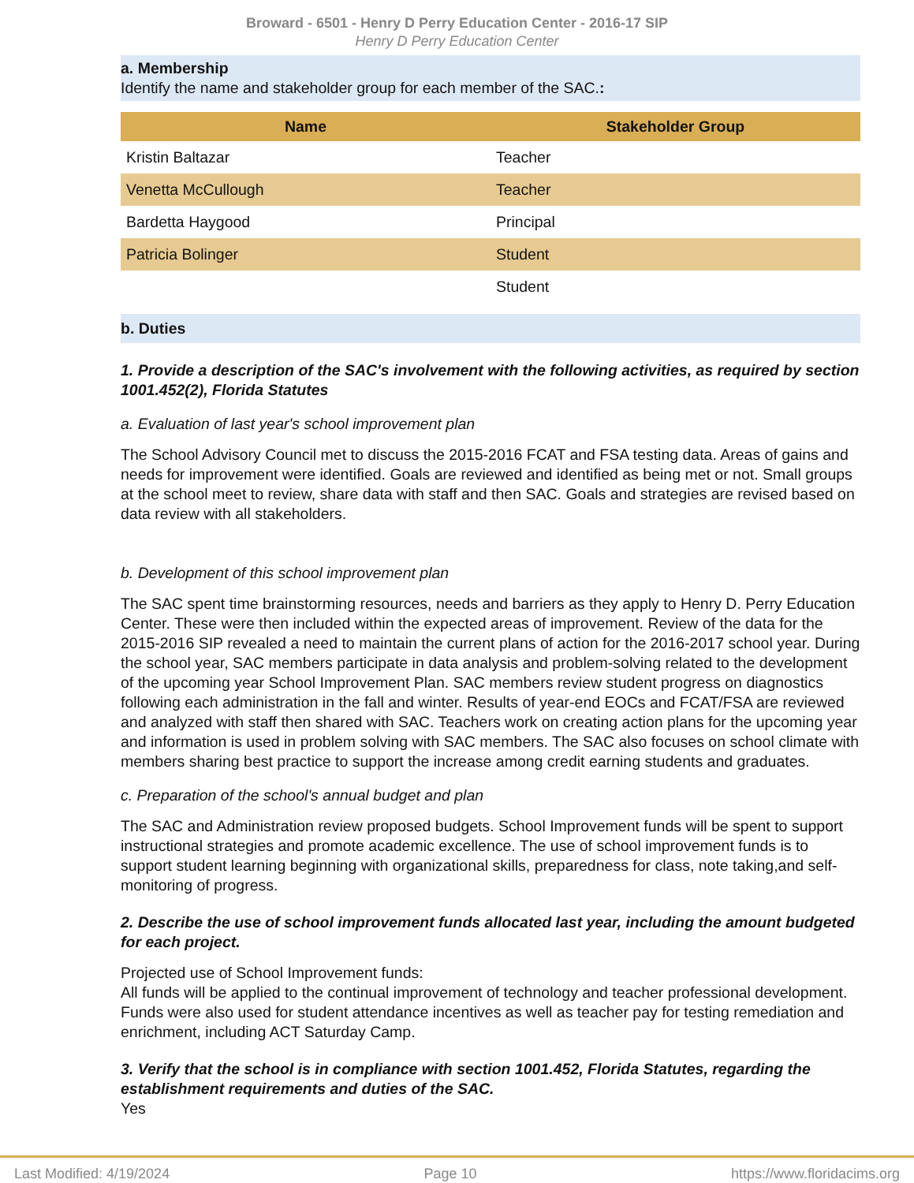Broward - 6501 - Henry D Perry Education Center - 2016-17 SIP
Henry D Perry Education Center
a. Membership
Identify the name and stakeholder group for each member of the SAC.:
| Name | Stakeholder Group |
| --- | --- |
| Kristin Baltazar | Teacher |
| Venetta McCullough | Teacher |
| Bardetta Haygood | Principal |
| Patricia Bolinger | Student |
| | Student |
b. Duties
1. Provide a description of the SAC's involvement with the following activities, as required by section 1001.452(2), Florida Statutes
a. Evaluation of last year's school improvement plan
The School Advisory Council met to discuss the 2015-2016 FCAT and FSA testing data. Areas of gains and needs for improvement were identified. Goals are reviewed and identified as being met or not. Small groups at the school meet to review, share data with staff and then SAC. Goals and strategies are revised based on data review with all stakeholders.
b. Development of this school improvement plan
The SAC spent time brainstorming resources, needs and barriers as they apply to Henry D. Perry Education Center. These were then included within the expected areas of improvement. Review of the data for the 2015-2016 SIP revealed a need to maintain the current plans of action for the 2016-2017 school year. During the school year, SAC members participate in data analysis and problem-solving related to the development of the upcoming year School Improvement Plan. SAC members review student progress on diagnostics following each administration in the fall and winter. Results of year-end EOCs and FCAT/FSA are reviewed and analyzed with staff then shared with SAC. Teachers work on creating action plans for the upcoming year and information is used in problem solving with SAC members. The SAC also focuses on school climate with members sharing best practice to support the increase among credit earning students and graduates.
c. Preparation of the school's annual budget and plan
The SAC and Administration review proposed budgets. School Improvement funds will be spent to support instructional strategies and promote academic excellence. The use of school improvement funds is to support student learning beginning with organizational skills, preparedness for class, note taking,and self-monitoring of progress.
2. Describe the use of school improvement funds allocated last year, including the amount budgeted for each project.
Projected use of School Improvement funds:
All funds will be applied to the continual improvement of technology and teacher professional development. Funds were also used for student attendance incentives as well as teacher pay for testing remediation and enrichment, including ACT Saturday Camp.
3. Verify that the school is in compliance with section 1001.452, Florida Statutes, regarding the establishment requirements and duties of the SAC.
Yes
Last Modified: 4/19/2024 Page 10 https://www.floridacims.org